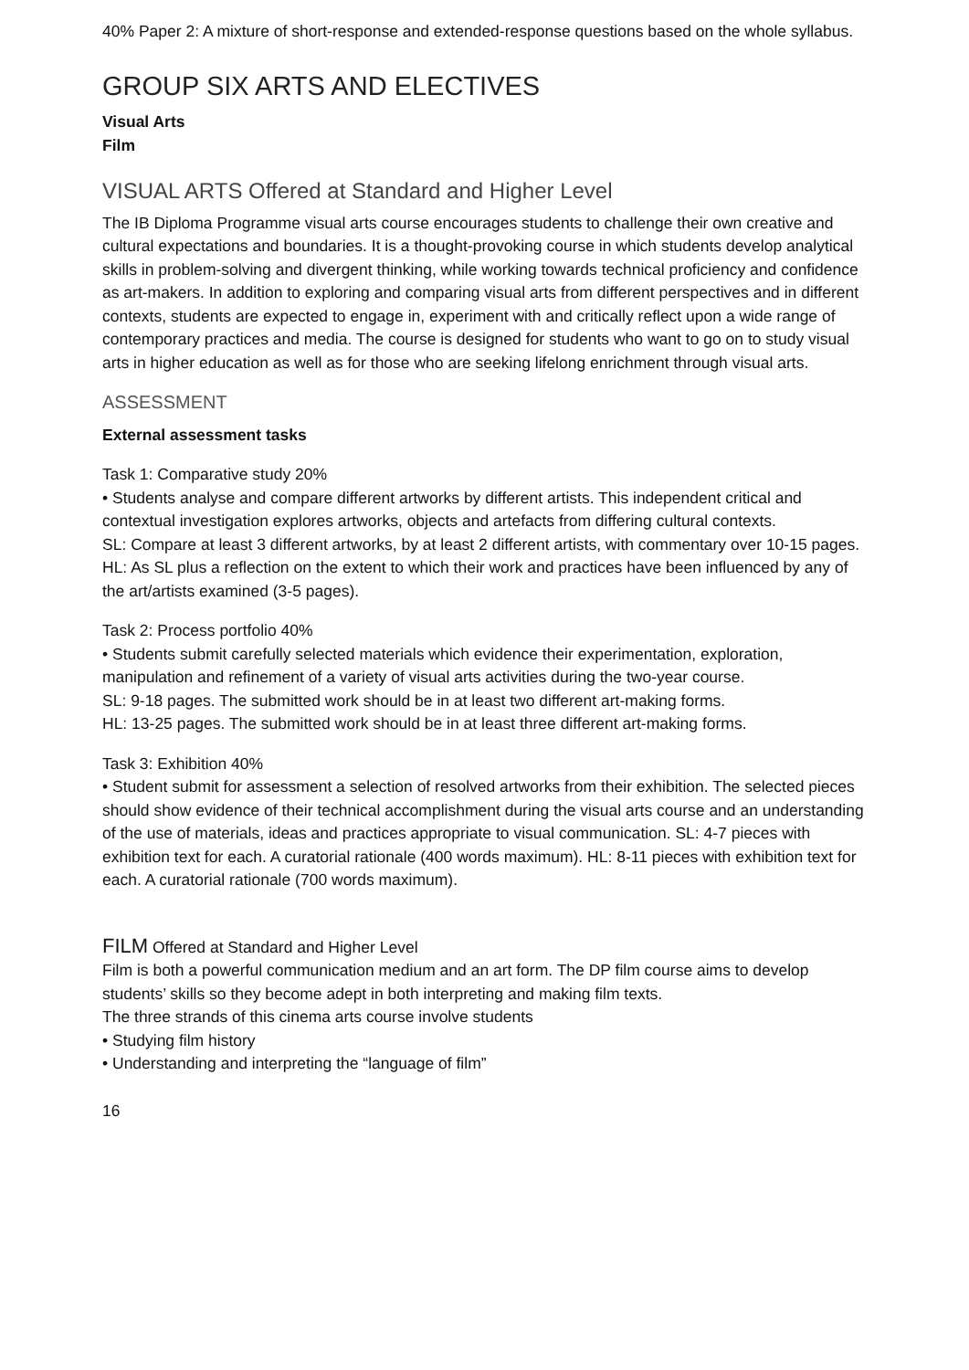40% Paper 2: A mixture of short-response and extended-response questions based on the whole syllabus.
GROUP SIX ARTS AND ELECTIVES
Visual Arts
Film
VISUAL ARTS Offered at Standard and Higher Level
The IB Diploma Programme visual arts course encourages students to challenge their own creative and cultural expectations and boundaries. It is a thought-provoking course in which students develop analytical skills in problem-solving and divergent thinking, while working towards technical proficiency and confidence as art-makers. In addition to exploring and comparing visual arts from different perspectives and in different contexts, students are expected to engage in, experiment with and critically reflect upon a wide range of contemporary practices and media. The course is designed for students who want to go on to study visual arts in higher education as well as for those who are seeking lifelong enrichment through visual arts.
ASSESSMENT
External assessment tasks
Task 1: Comparative study 20%
• Students analyse and compare different artworks by different artists. This independent critical and contextual investigation explores artworks, objects and artefacts from differing cultural contexts.
SL: Compare at least 3 different artworks, by at least 2 different artists, with commentary over 10-15 pages.
HL: As SL plus a reflection on the extent to which their work and practices have been influenced by any of the art/artists examined (3-5 pages).
Task 2: Process portfolio 40%
• Students submit carefully selected materials which evidence their experimentation, exploration, manipulation and refinement of a variety of visual arts activities during the two-year course.
SL: 9-18 pages. The submitted work should be in at least two different art-making forms.
HL: 13-25 pages. The submitted work should be in at least three different art-making forms.
Task 3: Exhibition 40%
• Student submit for assessment a selection of resolved artworks from their exhibition. The selected pieces should show evidence of their technical accomplishment during the visual arts course and an understanding of the use of materials, ideas and practices appropriate to visual communication. SL: 4-7 pieces with exhibition text for each. A curatorial rationale (400 words maximum). HL: 8-11 pieces with exhibition text for each. A curatorial rationale (700 words maximum).
FILM Offered at Standard and Higher Level
Film is both a powerful communication medium and an art form. The DP film course aims to develop students’ skills so they become adept in both interpreting and making film texts.
The three strands of this cinema arts course involve students
• Studying film history
• Understanding and interpreting the “language of film”
16